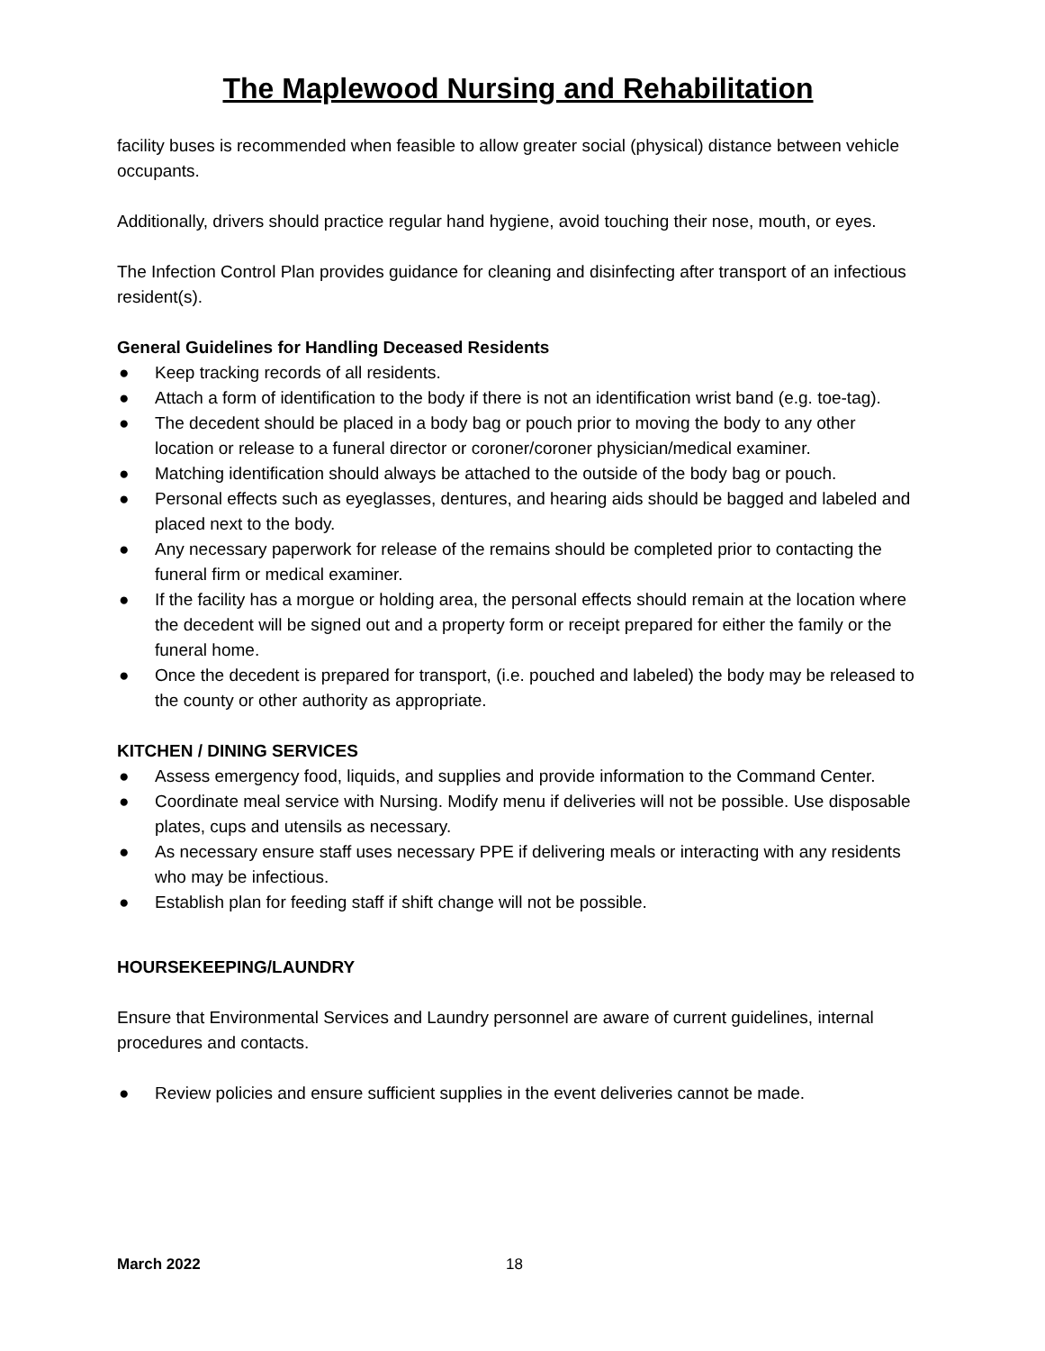The Maplewood Nursing and Rehabilitation
facility buses is recommended when feasible to allow greater social (physical) distance between vehicle occupants.
Additionally, drivers should practice regular hand hygiene, avoid touching their nose, mouth, or eyes.
The Infection Control Plan provides guidance for cleaning and disinfecting after transport of an infectious resident(s).
General Guidelines for Handling Deceased Residents
● Keep tracking records of all residents.
● Attach a form of identification to the body if there is not an identification wrist band (e.g. toe-tag).
● The decedent should be placed in a body bag or pouch prior to moving the body to any other location or release to a funeral director or coroner/coroner physician/medical examiner.
● Matching identification should always be attached to the outside of the body bag or pouch.
● Personal effects such as eyeglasses, dentures, and hearing aids should be bagged and labeled and placed next to the body.
● Any necessary paperwork for release of the remains should be completed prior to contacting the funeral firm or medical examiner.
● If the facility has a morgue or holding area, the personal effects should remain at the location where the decedent will be signed out and a property form or receipt prepared for either the family or the funeral home.
● Once the decedent is prepared for transport, (i.e. pouched and labeled) the body may be released to the county or other authority as appropriate.
KITCHEN / DINING SERVICES
● Assess emergency food, liquids, and supplies and provide information to the Command Center.
● Coordinate meal service with Nursing. Modify menu if deliveries will not be possible. Use disposable plates, cups and utensils as necessary.
● As necessary ensure staff uses necessary PPE if delivering meals or interacting with any residents who may be infectious.
● Establish plan for feeding staff if shift change will not be possible.
HOURSEKEEPING/LAUNDRY
Ensure that Environmental Services and Laundry personnel are aware of current guidelines, internal procedures and contacts.
● Review policies and ensure sufficient supplies in the event deliveries cannot be made.
March 2022 18